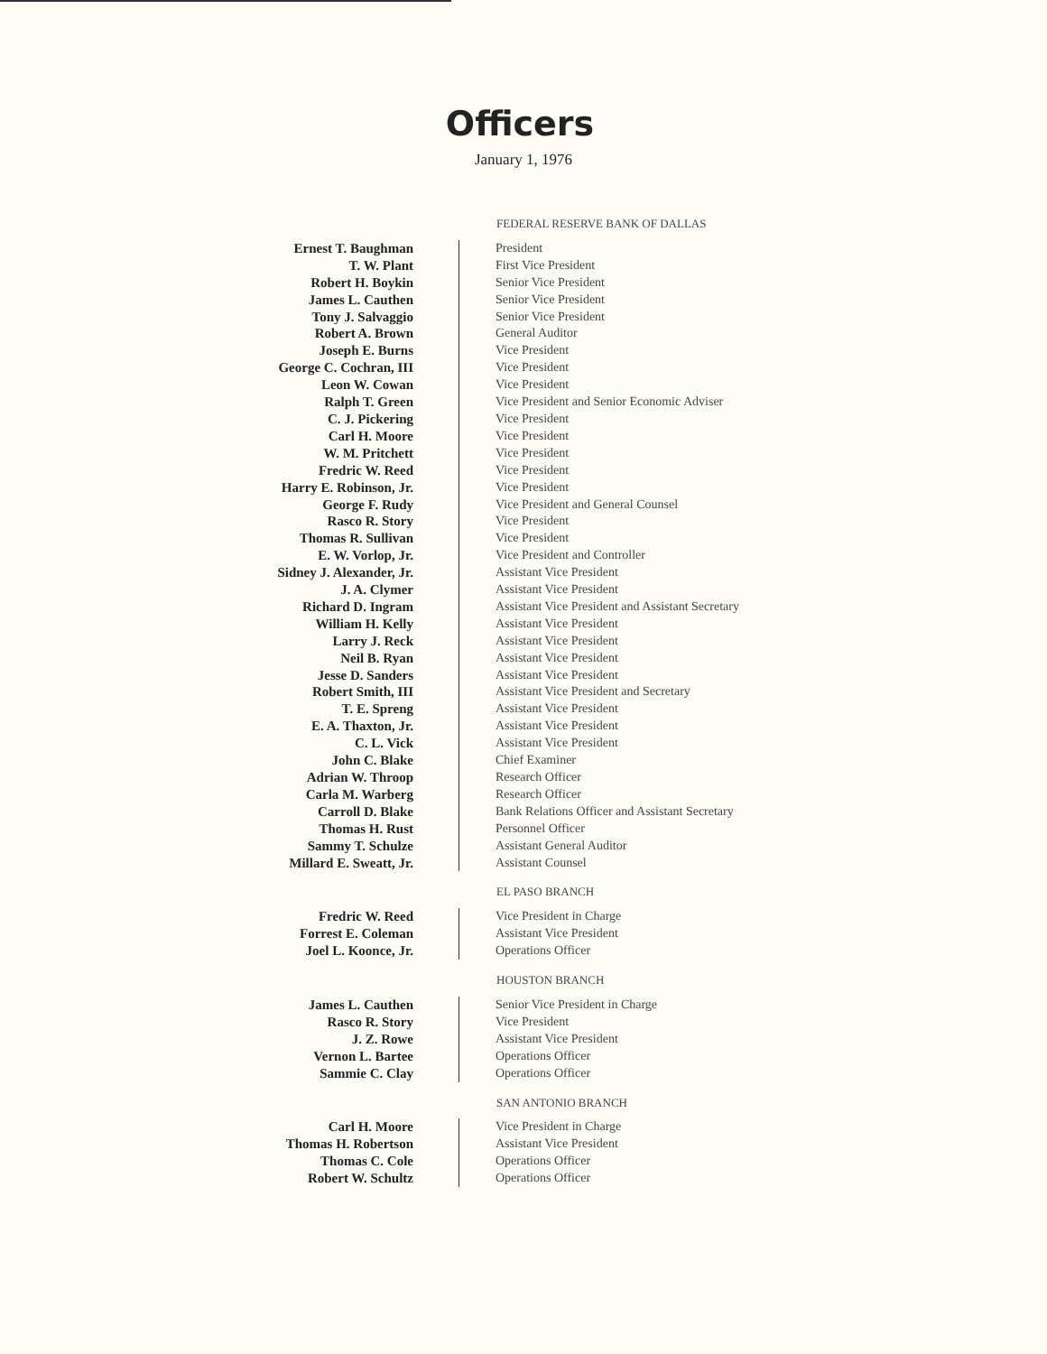Officers
January 1, 1976
| FEDERAL RESERVE BANK OF DALLAS | |
| Ernest T. Baughman | President |
| T. W. Plant | First Vice President |
| Robert H. Boykin | Senior Vice President |
| James L. Cauthen | Senior Vice President |
| Tony J. Salvaggio | Senior Vice President |
| Robert A. Brown | General Auditor |
| Joseph E. Burns | Vice President |
| George C. Cochran, III | Vice President |
| Leon W. Cowan | Vice President |
| Ralph T. Green | Vice President and Senior Economic Adviser |
| C. J. Pickering | Vice President |
| Carl H. Moore | Vice President |
| W. M. Pritchett | Vice President |
| Fredric W. Reed | Vice President |
| Harry E. Robinson, Jr. | Vice President |
| George F. Rudy | Vice President and General Counsel |
| Rasco R. Story | Vice President |
| Thomas R. Sullivan | Vice President |
| E. W. Vorlop, Jr. | Vice President and Controller |
| Sidney J. Alexander, Jr. | Assistant Vice President |
| J. A. Clymer | Assistant Vice President |
| Richard D. Ingram | Assistant Vice President and Assistant Secretary |
| William H. Kelly | Assistant Vice President |
| Larry J. Reck | Assistant Vice President |
| Neil B. Ryan | Assistant Vice President |
| Jesse D. Sanders | Assistant Vice President |
| Robert Smith, III | Assistant Vice President and Secretary |
| T. E. Spreng | Assistant Vice President |
| E. A. Thaxton, Jr. | Assistant Vice President |
| C. L. Vick | Assistant Vice President |
| John C. Blake | Chief Examiner |
| Adrian W. Throop | Research Officer |
| Carla M. Warberg | Research Officer |
| Carroll D. Blake | Bank Relations Officer and Assistant Secretary |
| Thomas H. Rust | Personnel Officer |
| Sammy T. Schulze | Assistant General Auditor |
| Millard E. Sweatt, Jr. | Assistant Counsel |
| EL PASO BRANCH | |
| Fredric W. Reed | Vice President in Charge |
| Forrest E. Coleman | Assistant Vice President |
| Joel L. Koonce, Jr. | Operations Officer |
| HOUSTON BRANCH | |
| James L. Cauthen | Senior Vice President in Charge |
| Rasco R. Story | Vice President |
| J. Z. Rowe | Assistant Vice President |
| Vernon L. Bartee | Operations Officer |
| Sammie C. Clay | Operations Officer |
| SAN ANTONIO BRANCH | |
| Carl H. Moore | Vice President in Charge |
| Thomas H. Robertson | Assistant Vice President |
| Thomas C. Cole | Operations Officer |
| Robert W. Schultz | Operations Officer |